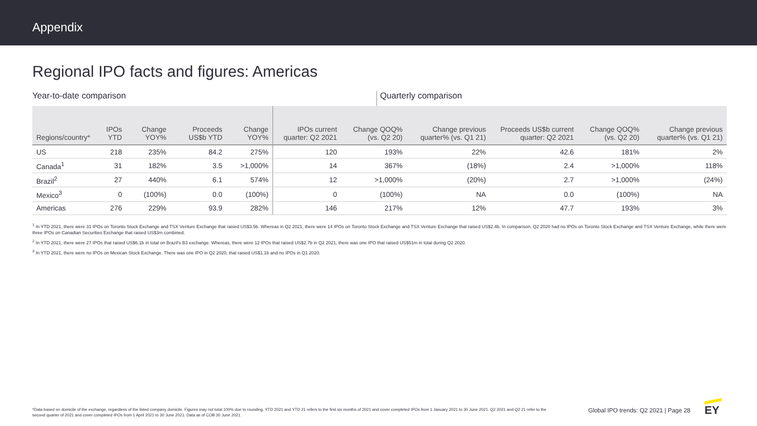Appendix
Regional IPO facts and figures: Americas
Year-to-date comparison Quarterly comparison
| Regions/country* | IPOs YTD | Change YOY% | Proceeds US$b YTD | Change YOY% | IPOs current quarter: Q2 2021 | Change QOQ% (vs. Q2 20) | Change previous quarter% (vs. Q1 21) | Proceeds US$b current quarter: Q2 2021 | Change QOQ% (vs. Q2 20) | Change previous quarter% (vs. Q1 21) |
| --- | --- | --- | --- | --- | --- | --- | --- | --- | --- | --- |
| US | 218 | 235% | 84.2 | 275% | 120 | 193% | 22% | 42.6 | 181% | 2% |
| Canada<sup>1</sup> | 31 | 182% | 3.5 | >1,000% | 14 | 367% | (18%) | 2.4 | >1,000% | 118% |
| Brazil<sup>2</sup> | 27 | 440% | 6.1 | 574% | 12 | >1,000% | (20%) | 2.7 | >1,000% | (24%) |
| Mexico<sup>3</sup> | 0 | (100%) | 0.0 | (100%) | 0 | (100%) | NA | 0.0 | (100%) | NA |
| Americas | 276 | 229% | 93.9 | 282% | 146 | 217% | 12% | 47.7 | 193% | 3% |
<sup>1</sup> In YTD 2021, there were 31 IPOs on Toronto Stock Exchange and TSX Venture Exchange that raised US$3.5b. Whereas in Q2 2021, there were 14 IPOs on Toronto Stock Exchange and TSX Venture Exchange that raised US$2.4b. In comparison, Q2 2020 had no IPOs on Toronto Stock Exchange and TSX Venture Exchange, while there were three IPOs on Canadian Securities Exchange that raised US$3m combined.
<sup>2</sup> In YTD 2021, there were 27 IPOs that raised US$6.1b in total on Brazil's B3 exchange. Whereas, there were 12 IPOs that raised US$2.7b in Q2 2021, there was one IPO that raised US$51m in total during Q2 2020.
<sup>3</sup> In YTD 2021, there were no IPOs on Mexican Stock Exchange. There was one IPO in Q2 2020, that raised US$1.1b and no IPOs in Q1 2020.
*Data based on domicile of the exchange, regardless of the listed company domicile. Figures may not total 100% due to rounding. YTD 2021 and YTD 21 refers to the first six months of 2021 and cover completed IPOs from 1 January 2021 to 30 June 2021. Q2 2021 and Q2 21 refer to the second quarter of 2021 and cover completed IPOs from 1 April 2021 to 30 June 2021. Data as of COB 30 June 2021.
Global IPO trends: Q2 2021 | Page 28
EY